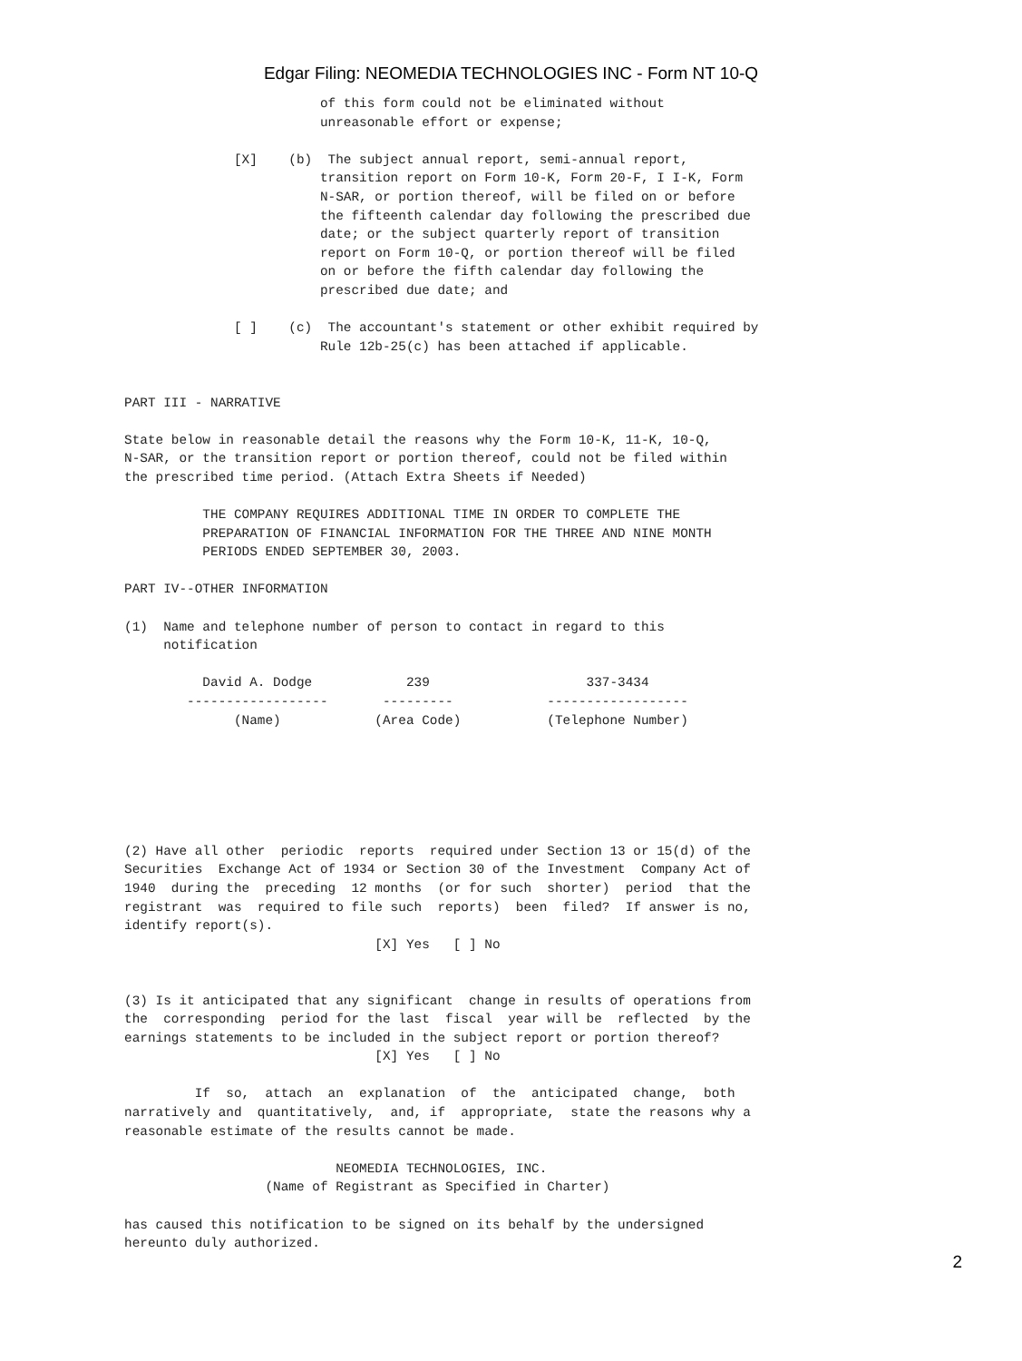Edgar Filing: NEOMEDIA TECHNOLOGIES INC - Form NT 10-Q
                         of this form could not be eliminated without
                         unreasonable effort or expense;

              [X]    (b)  The subject annual report, semi-annual report,
                         transition report on Form 10-K, Form 20-F, I I-K, Form
                         N-SAR, or portion thereof, will be filed on or before
                         the fifteenth calendar day following the prescribed due
                         date; or the subject quarterly report of transition
                         report on Form 10-Q, or portion thereof will be filed
                         on or before the fifth calendar day following the
                         prescribed due date; and

              [ ]    (c)  The accountant's statement or other exhibit required by
                         Rule 12b-25(c) has been attached if applicable.


PART III - NARRATIVE

State below in reasonable detail the reasons why the Form 10-K, 11-K, 10-Q,
N-SAR, or the transition report or portion thereof, could not be filed within
the prescribed time period. (Attach Extra Sheets if Needed)

          THE COMPANY REQUIRES ADDITIONAL TIME IN ORDER TO COMPLETE THE
          PREPARATION OF FINANCIAL INFORMATION FOR THE THREE AND NINE MONTH
          PERIODS ENDED SEPTEMBER 30, 2003.

PART IV--OTHER INFORMATION

(1)  Name and telephone number of person to contact in regard to this
     notification

          David A. Dodge            239                    337-3434
        ------------------       ---------            ------------------
              (Name)            (Area Code)           (Telephone Number)






(2) Have all other  periodic  reports  required under Section 13 or 15(d) of the
Securities  Exchange Act of 1934 or Section 30 of the Investment  Company Act of
1940  during the  preceding  12 months  (or for such  shorter)  period  that the
registrant  was  required to file such  reports)  been  filed?  If answer is no,
identify report(s).
                                [X] Yes   [ ] No


(3) Is it anticipated that any significant  change in results of operations from
the  corresponding  period for the last  fiscal  year will be  reflected  by the
earnings statements to be included in the subject report or portion thereof?
                                [X] Yes   [ ] No

         If  so,  attach  an  explanation  of  the  anticipated  change,  both
narratively and  quantitatively,  and, if  appropriate,  state the reasons why a
reasonable estimate of the results cannot be made.

                           NEOMEDIA TECHNOLOGIES, INC.
                  (Name of Registrant as Specified in Charter)

has caused this notification to be signed on its behalf by the undersigned
hereunto duly authorized.
2